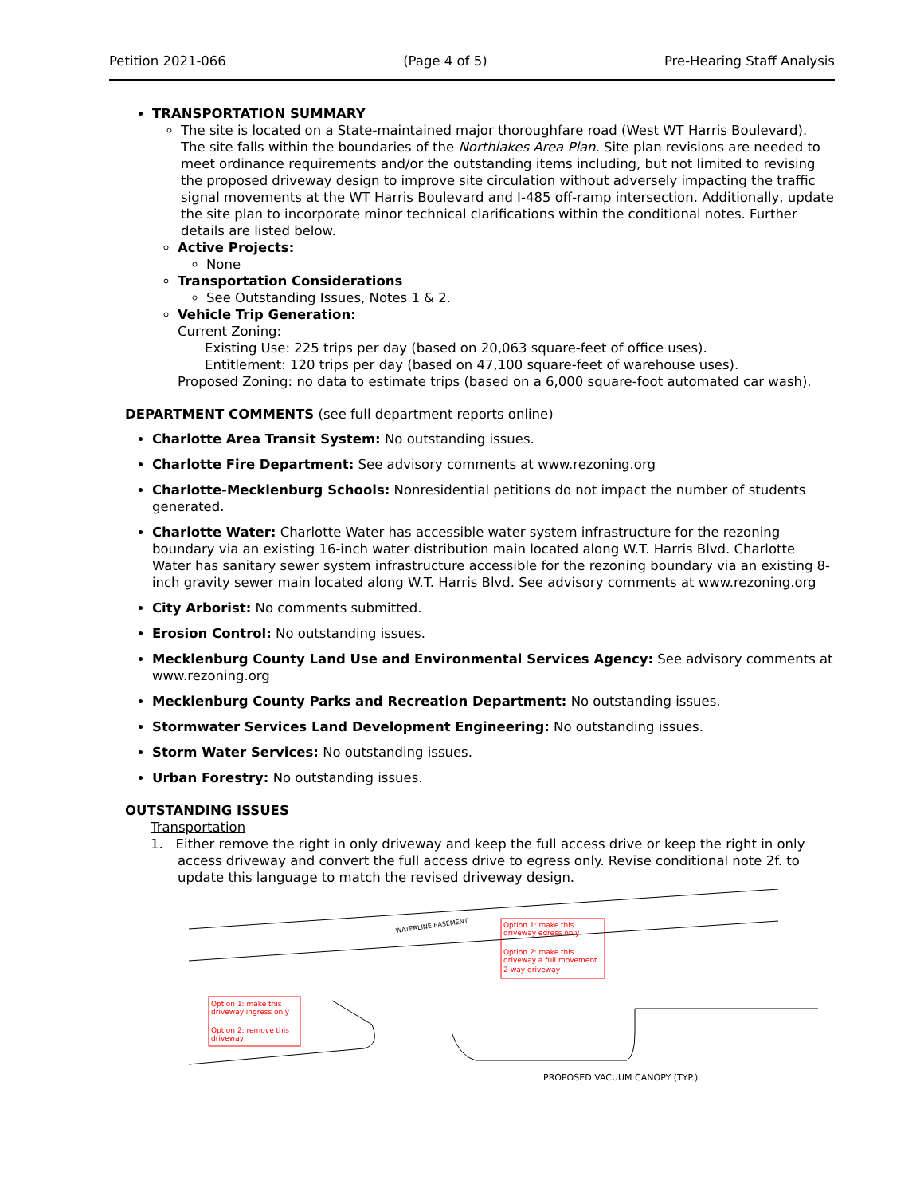Petition 2021-066 (Page 4 of 5) Pre-Hearing Staff Analysis
TRANSPORTATION SUMMARY
The site is located on a State-maintained major thoroughfare road (West WT Harris Boulevard). The site falls within the boundaries of the Northlakes Area Plan. Site plan revisions are needed to meet ordinance requirements and/or the outstanding items including, but not limited to revising the proposed driveway design to improve site circulation without adversely impacting the traffic signal movements at the WT Harris Boulevard and I-485 off-ramp intersection. Additionally, update the site plan to incorporate minor technical clarifications within the conditional notes. Further details are listed below.
Active Projects:
None
Transportation Considerations
See Outstanding Issues, Notes 1 & 2.
Vehicle Trip Generation:
Current Zoning:
Existing Use: 225 trips per day (based on 20,063 square-feet of office uses).
Entitlement: 120 trips per day (based on 47,100 square-feet of warehouse uses).
Proposed Zoning: no data to estimate trips (based on a 6,000 square-foot automated car wash).
DEPARTMENT COMMENTS (see full department reports online)
Charlotte Area Transit System: No outstanding issues.
Charlotte Fire Department: See advisory comments at www.rezoning.org
Charlotte-Mecklenburg Schools: Nonresidential petitions do not impact the number of students generated.
Charlotte Water: Charlotte Water has accessible water system infrastructure for the rezoning boundary via an existing 16-inch water distribution main located along W.T. Harris Blvd. Charlotte Water has sanitary sewer system infrastructure accessible for the rezoning boundary via an existing 8-inch gravity sewer main located along W.T. Harris Blvd. See advisory comments at www.rezoning.org
City Arborist: No comments submitted.
Erosion Control: No outstanding issues.
Mecklenburg County Land Use and Environmental Services Agency: See advisory comments at www.rezoning.org
Mecklenburg County Parks and Recreation Department: No outstanding issues.
Stormwater Services Land Development Engineering: No outstanding issues.
Storm Water Services: No outstanding issues.
Urban Forestry: No outstanding issues.
OUTSTANDING ISSUES
Transportation
1. Either remove the right in only driveway and keep the full access drive or keep the right in only access driveway and convert the full access drive to egress only. Revise conditional note 2f. to update this language to match the revised driveway design.
Option 1: make this
driveway ingress only
Option 2: remove this
driveway
Option 1: make this
driveway egress only
Option 2: make this
driveway a full movement
2-way driveway
WATERLINE EASEMENT
PROPOSED VACUUM CANOPY (TYP.)